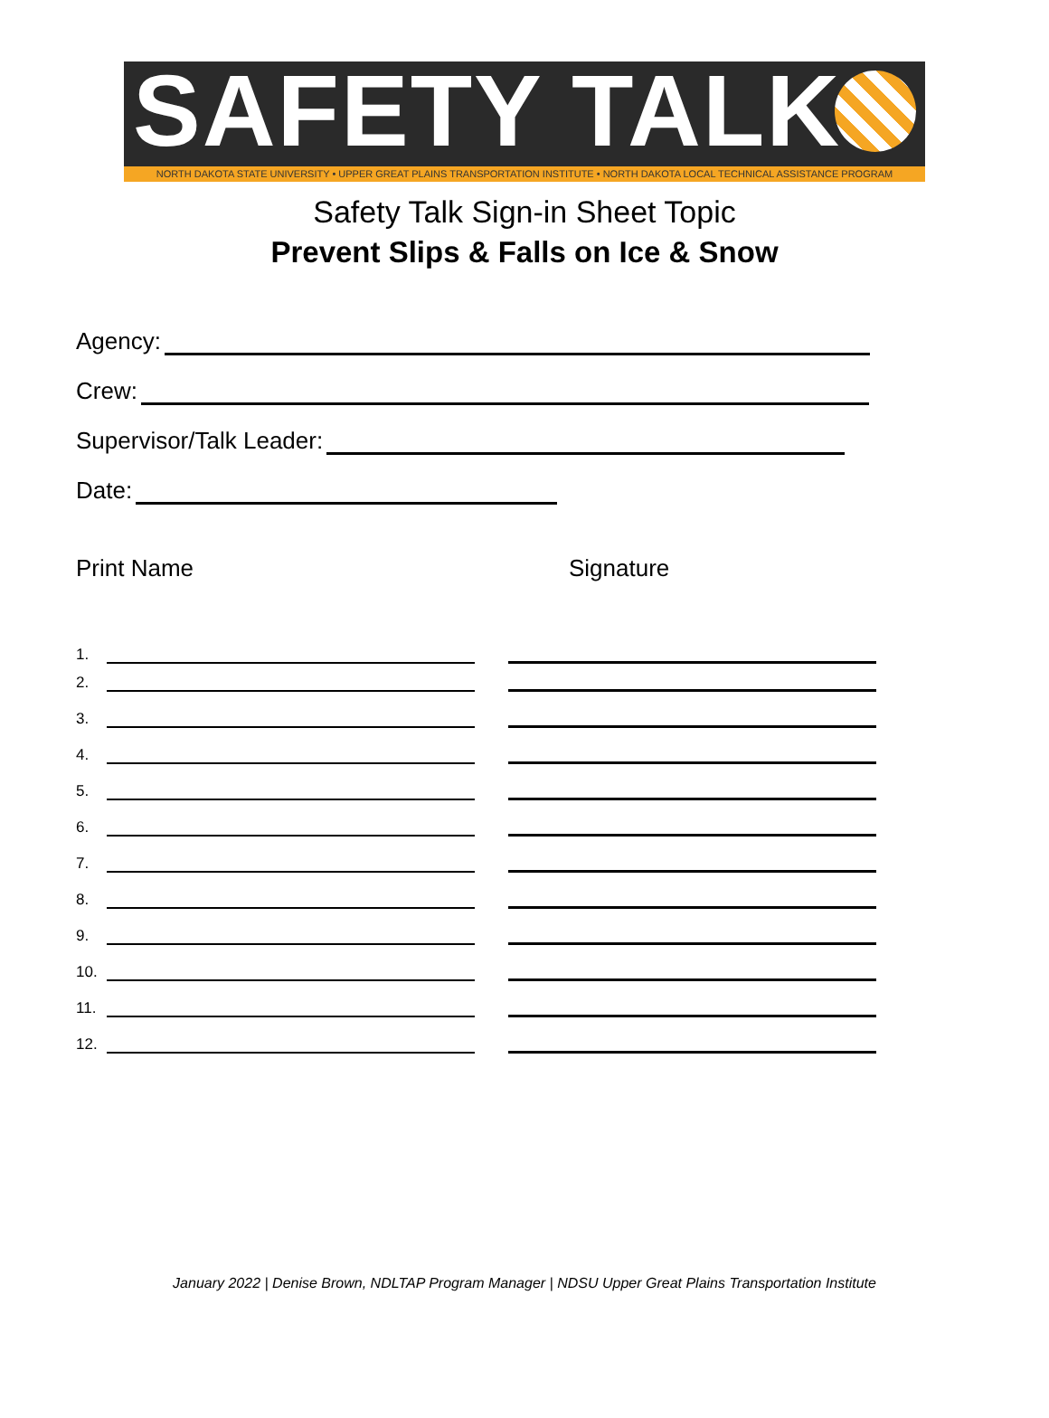SAFETY TALK
NORTH DAKOTA STATE UNIVERSITY • UPPER GREAT PLAINS TRANSPORTATION INSTITUTE • NORTH DAKOTA LOCAL TECHNICAL ASSISTANCE PROGRAM
Safety Talk Sign-in Sheet Topic
Prevent Slips & Falls on Ice & Snow
Agency:
Crew:
Supervisor/Talk Leader:
Date:
Print Name Signature
1.
2.
3.
4.
5.
6.
7.
8.
9.
10.
11.
12.
January 2022 | Denise Brown, NDLTAP Program Manager | NDSU Upper Great Plains Transportation Institute